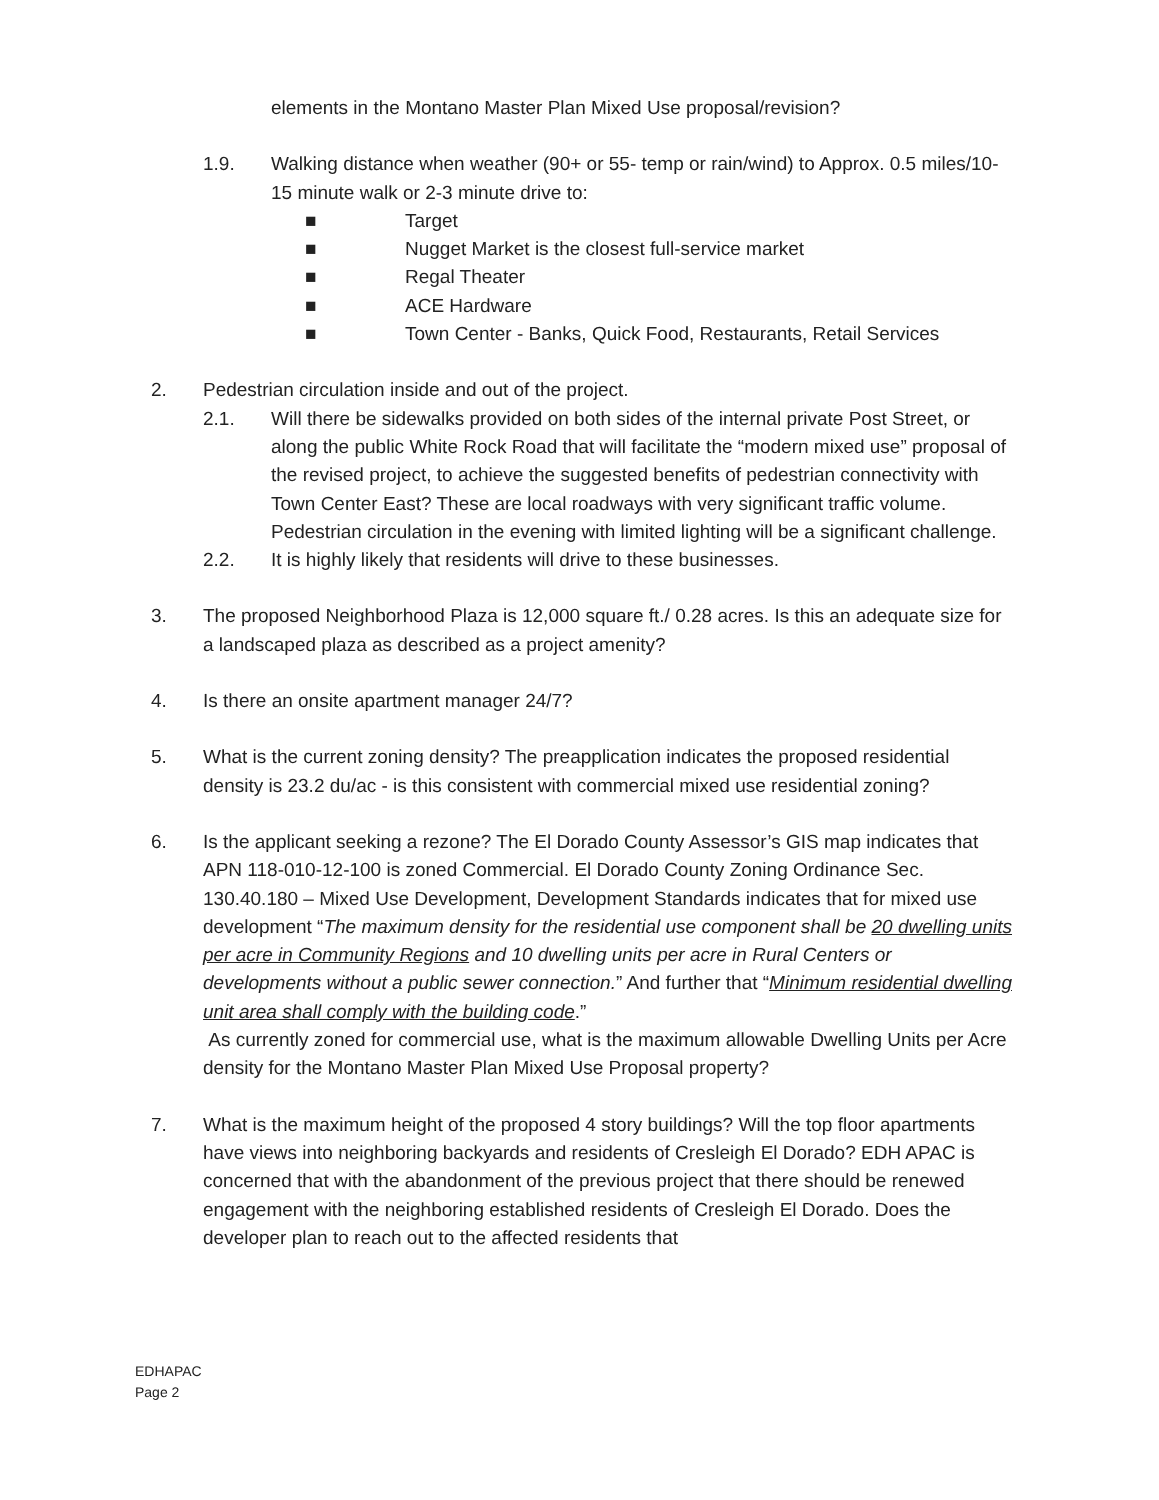elements in the Montano Master Plan Mixed Use proposal/revision?
1.9. Walking distance when weather (90+ or 55- temp or rain/wind) to Approx. 0.5 miles/10-15 minute walk or 2-3 minute drive to:
■ Target
■ Nugget Market is the closest full-service market
■ Regal Theater
■ ACE Hardware
■ Town Center - Banks, Quick Food, Restaurants, Retail Services
2. Pedestrian circulation inside and out of the project.
2.1. Will there be sidewalks provided on both sides of the internal private Post Street, or along the public White Rock Road that will facilitate the “modern mixed use” proposal of the revised project, to achieve the suggested benefits of pedestrian connectivity with Town Center East? These are local roadways with very significant traffic volume. Pedestrian circulation in the evening with limited lighting will be a significant challenge.
2.2. It is highly likely that residents will drive to these businesses.
3. The proposed Neighborhood Plaza is 12,000 square ft./ 0.28 acres. Is this an adequate size for a landscaped plaza as described as a project amenity?
4. Is there an onsite apartment manager 24/7?
5. What is the current zoning density? The preapplication indicates the proposed residential density is 23.2 du/ac - is this consistent with commercial mixed use residential zoning?
6. Is the applicant seeking a rezone? The El Dorado County Assessor’s GIS map indicates that APN 118-010-12-100 is zoned Commercial. El Dorado County Zoning Ordinance Sec. 130.40.180 – Mixed Use Development, Development Standards indicates that for mixed use development “The maximum density for the residential use component shall be 20 dwelling units per acre in Community Regions and 10 dwelling units per acre in Rural Centers or developments without a public sewer connection.” And further that “Minimum residential dwelling unit area shall comply with the building code.”
As currently zoned for commercial use, what is the maximum allowable Dwelling Units per Acre density for the Montano Master Plan Mixed Use Proposal property?
7. What is the maximum height of the proposed 4 story buildings? Will the top floor apartments have views into neighboring backyards and residents of Cresleigh El Dorado? EDH APAC is concerned that with the abandonment of the previous project that there should be renewed engagement with the neighboring established residents of Cresleigh El Dorado. Does the developer plan to reach out to the affected residents that
EDHAPAC
Page 2